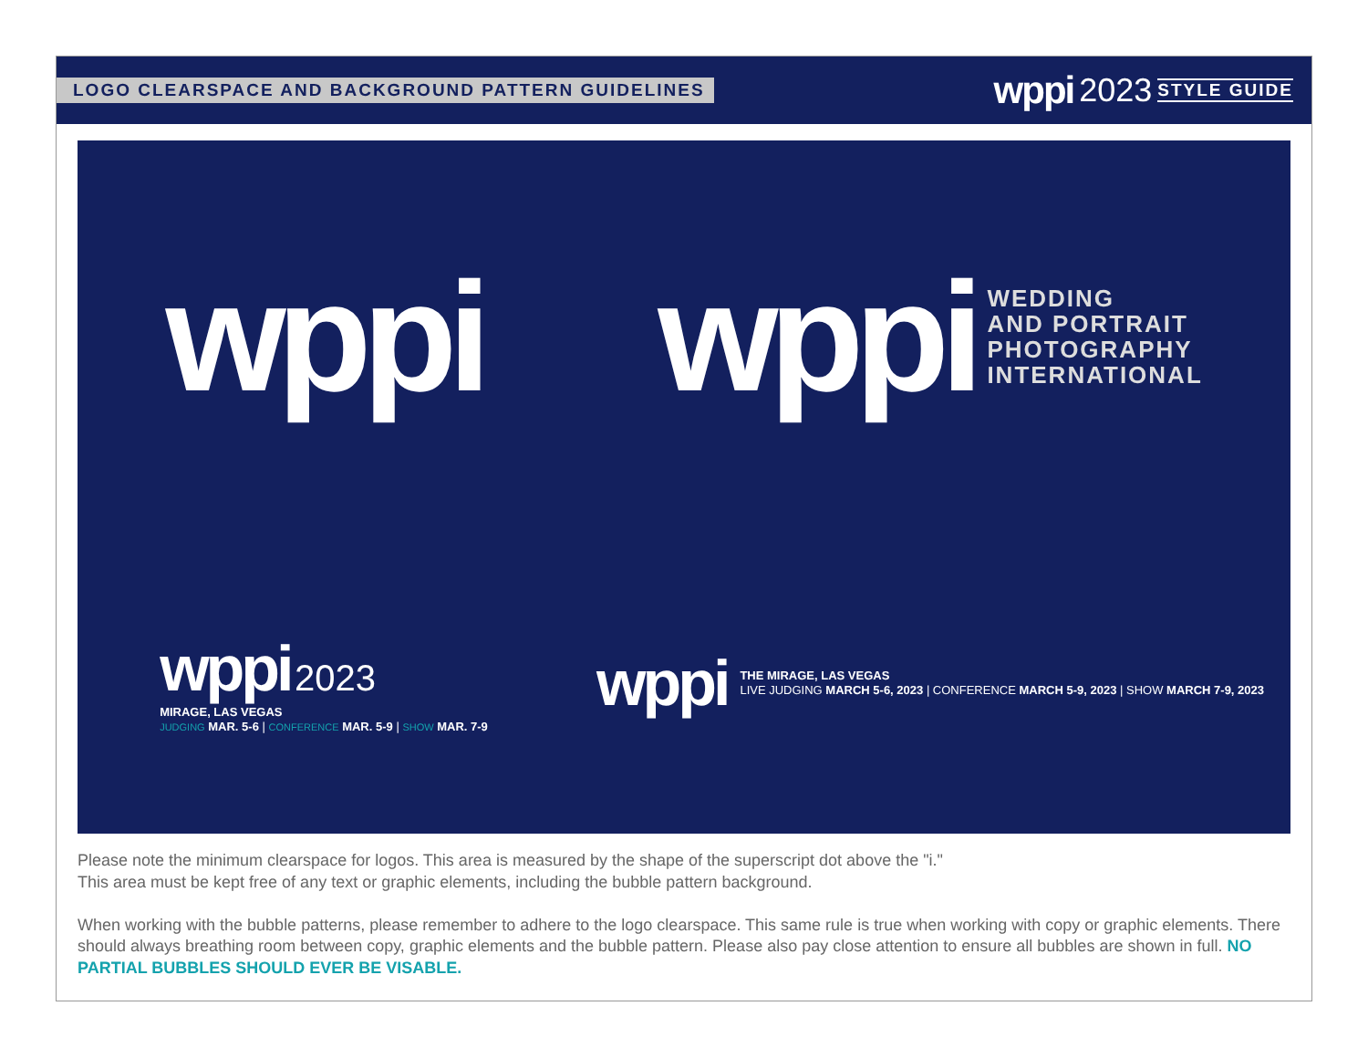LOGO CLEARSPACE AND BACKGROUND PATTERN GUIDELINES
wppi 2023 STYLE GUIDE
wppi
wppi
WEDDING
AND PORTRAIT
PHOTOGRAPHY
INTERNATIONAL
wppi 2023
MIRAGE, LAS VEGAS
JUDGING MAR. 5-6 | CONFERENCE MAR. 5-9 | SHOW MAR. 7-9
wppi
THE MIRAGE, LAS VEGAS
LIVE JUDGING MARCH 5-6, 2023 | CONFERENCE MARCH 5-9, 2023 | SHOW MARCH 7-9, 2023
Please note the minimum clearspace for logos. This area is measured by the shape of the superscript dot above the "i."
This area must be kept free of any text or graphic elements, including the bubble pattern background.
When working with the bubble patterns, please remember to adhere to the logo clearspace. This same rule is true when working with copy or graphic elements. There should always breathing room between copy, graphic elements and the bubble pattern. Please also pay close attention to ensure all bubbles are shown in full. NO PARTIAL BUBBLES SHOULD EVER BE VISABLE.